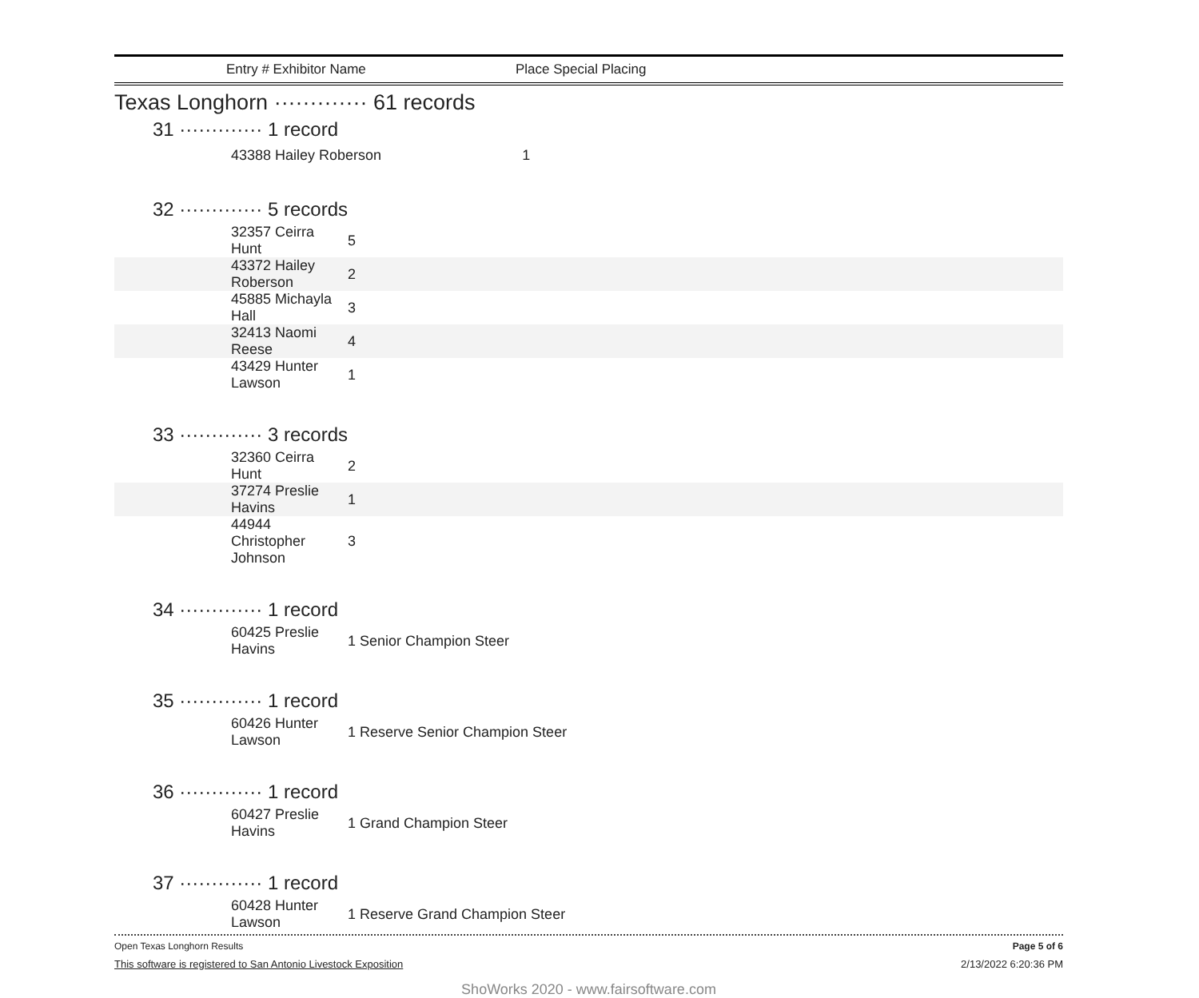Entry # Exhibitor Name Place Special Placing
Texas Longhorn ············· 61 records
31 ············· 1 record
| 43388 Hailey Roberson | 1 |
32 ············· 5 records
| 32357 Ceirra Hunt | 5 |
| 43372 Hailey Roberson | 2 |
| 45885 Michayla Hall | 3 |
| 32413 Naomi Reese | 4 |
| 43429 Hunter Lawson | 1 |
33 ············· 3 records
| 32360 Ceirra Hunt | 2 |
| 37274 Preslie Havins | 1 |
| 44944 Christopher Johnson | 3 |
34 ············· 1 record
| 60425 Preslie Havins | 1 Senior Champion Steer |
35 ············· 1 record
| 60426 Hunter Lawson | 1 Reserve Senior Champion Steer |
36 ············· 1 record
| 60427 Preslie Havins | 1 Grand Champion Steer |
37 ············· 1 record
| 60428 Hunter Lawson | 1 Reserve Grand Champion Steer |
Open Texas Longhorn Results Page 5 of 6
This software is registered to San Antonio Livestock Exposition 2/13/2022 6:20:36 PM
ShoWorks 2020 - www.fairsoftware.com